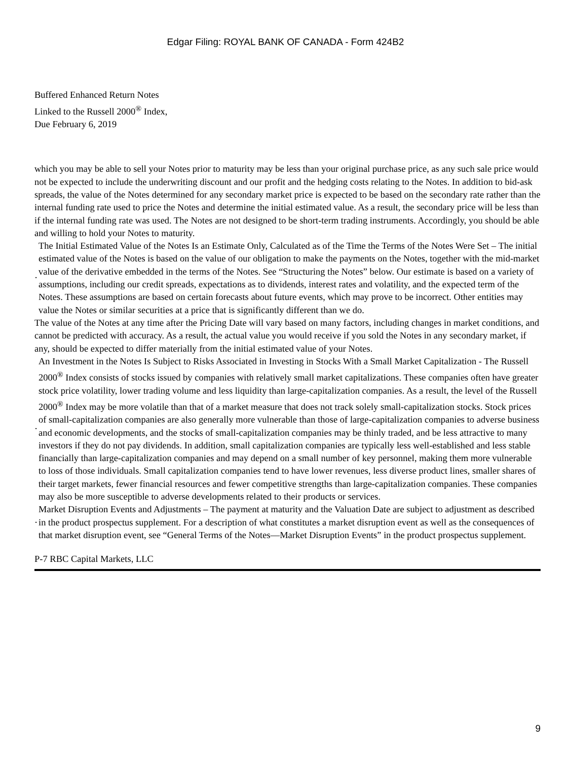Edgar Filing: ROYAL BANK OF CANADA - Form 424B2
Buffered Enhanced Return Notes
Linked to the Russell 2000<sup>®</sup> Index,
Due February 6, 2019
which you may be able to sell your Notes prior to maturity may be less than your original purchase price, as any such sale price would not be expected to include the underwriting discount and our profit and the hedging costs relating to the Notes. In addition to bid-ask spreads, the value of the Notes determined for any secondary market price is expected to be based on the secondary rate rather than the internal funding rate used to price the Notes and determine the initial estimated value. As a result, the secondary price will be less than if the internal funding rate was used. The Notes are not designed to be short-term trading instruments. Accordingly, you should be able and willing to hold your Notes to maturity.
·
The Initial Estimated Value of the Notes Is an Estimate Only, Calculated as of the Time the Terms of the Notes Were Set – The initial estimated value of the Notes is based on the value of our obligation to make the payments on the Notes, together with the mid-market value of the derivative embedded in the terms of the Notes. See “Structuring the Notes” below. Our estimate is based on a variety of assumptions, including our credit spreads, expectations as to dividends, interest rates and volatility, and the expected term of the Notes. These assumptions are based on certain forecasts about future events, which may prove to be incorrect. Other entities may value the Notes or similar securities at a price that is significantly different than we do.
The value of the Notes at any time after the Pricing Date will vary based on many factors, including changes in market conditions, and cannot be predicted with accuracy. As a result, the actual value you would receive if you sold the Notes in any secondary market, if any, should be expected to differ materially from the initial estimated value of your Notes.
·
An Investment in the Notes Is Subject to Risks Associated in Investing in Stocks With a Small Market Capitalization - The Russell 2000<sup>®</sup> Index consists of stocks issued by companies with relatively small market capitalizations. These companies often have greater stock price volatility, lower trading volume and less liquidity than large-capitalization companies. As a result, the level of the Russell 2000<sup>®</sup> Index may be more volatile than that of a market measure that does not track solely small-capitalization stocks. Stock prices of small-capitalization companies are also generally more vulnerable than those of large-capitalization companies to adverse business and economic developments, and the stocks of small-capitalization companies may be thinly traded, and be less attractive to many investors if they do not pay dividends. In addition, small capitalization companies are typically less well-established and less stable financially than large-capitalization companies and may depend on a small number of key personnel, making them more vulnerable to loss of those individuals. Small capitalization companies tend to have lower revenues, less diverse product lines, smaller shares of their target markets, fewer financial resources and fewer competitive strengths than large-capitalization companies. These companies may also be more susceptible to adverse developments related to their products or services.
·
Market Disruption Events and Adjustments – The payment at maturity and the Valuation Date are subject to adjustment as described in the product prospectus supplement. For a description of what constitutes a market disruption event as well as the consequences of that market disruption event, see “General Terms of the Notes—Market Disruption Events” in the product prospectus supplement.
P-7 RBC Capital Markets, LLC
9